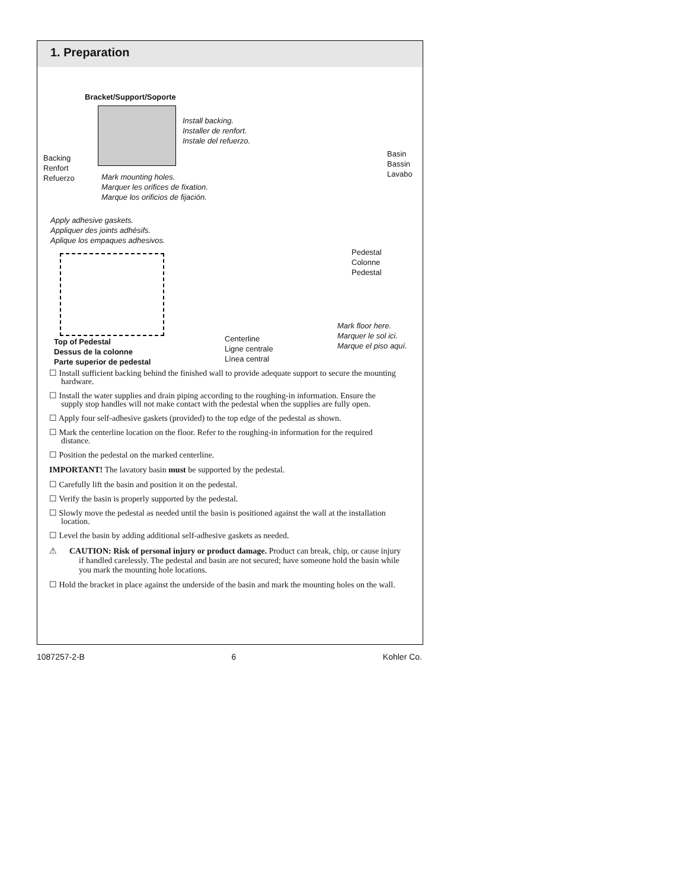1. Preparation
Bracket/Support/Soporte
Install backing.
Installer de renfort.
Instale del refuerzo.
Backing
Renfort
Refuerzo
Mark mounting holes.
Marquer les orifices de fixation.
Marque los orificios de fijación.
Basin
Bassin
Lavabo
Apply adhesive gaskets.
Appliquer des joints adhésifs.
Aplique los empaques adhesivos.
Pedestal
Colonne
Pedestal
Top of Pedestal
Dessus de la colonne
Parte superior de pedestal
Centerline
Ligne centrale
Línea central
Mark floor here.
Marquer le sol ici.
Marque el piso aquí.
☐ Install sufficient backing behind the finished wall to provide adequate support to secure the mounting hardware.
☐ Install the water supplies and drain piping according to the roughing-in information. Ensure the supply stop handles will not make contact with the pedestal when the supplies are fully open.
☐ Apply four self-adhesive gaskets (provided) to the top edge of the pedestal as shown.
☐ Mark the centerline location on the floor. Refer to the roughing-in information for the required distance.
☐ Position the pedestal on the marked centerline.
IMPORTANT! The lavatory basin must be supported by the pedestal.
☐ Carefully lift the basin and position it on the pedestal.
☐ Verify the basin is properly supported by the pedestal.
☐ Slowly move the pedestal as needed until the basin is positioned against the wall at the installation location.
☐ Level the basin by adding additional self-adhesive gaskets as needed.
⚠ CAUTION: Risk of personal injury or product damage. Product can break, chip, or cause injury if handled carelessly. The pedestal and basin are not secured; have someone hold the basin while you mark the mounting hole locations.
☐ Hold the bracket in place against the underside of the basin and mark the mounting holes on the wall.
1087257-2-B 6 Kohler Co.